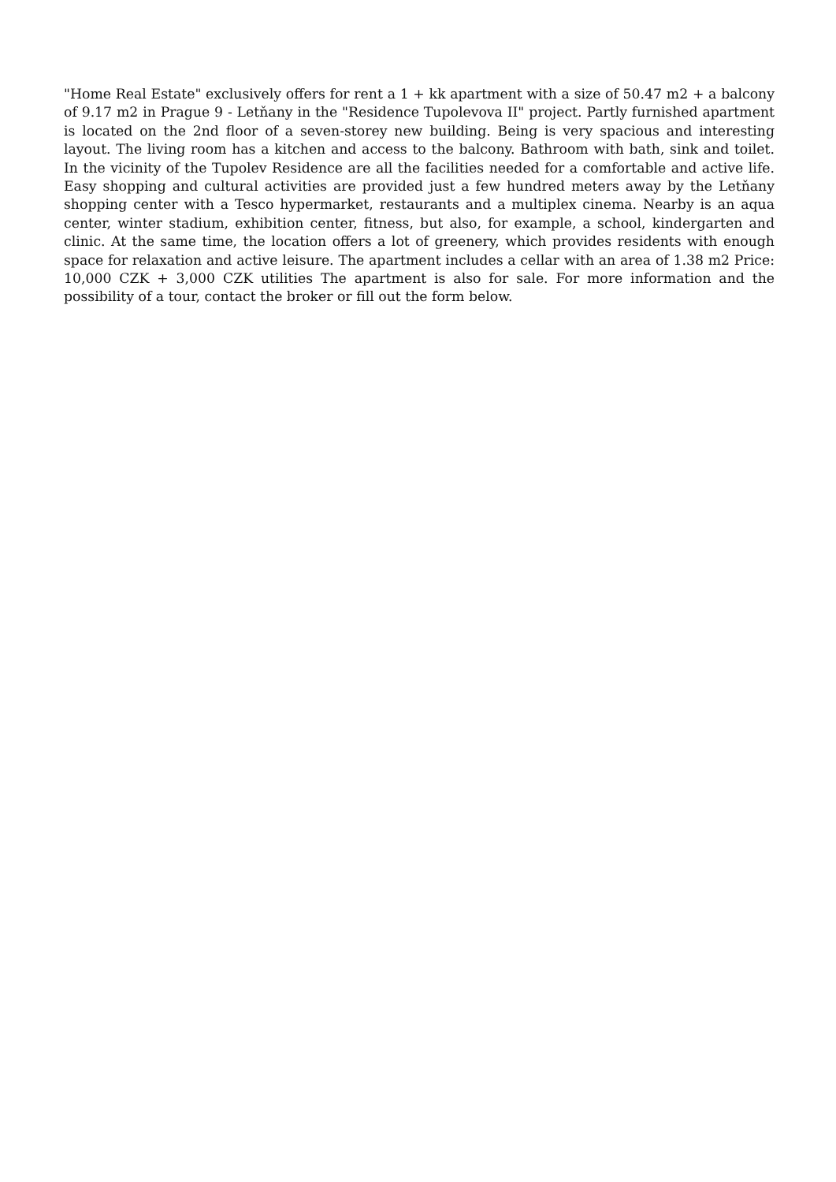"Home Real Estate" exclusively offers for rent a 1 + kk apartment with a size of 50.47 m2 + a balcony of 9.17 m2 in Prague 9 - Letňany in the "Residence Tupolevova II" project. Partly furnished apartment is located on the 2nd floor of a seven-storey new building. Being is very spacious and interesting layout. The living room has a kitchen and access to the balcony. Bathroom with bath, sink and toilet. In the vicinity of the Tupolev Residence are all the facilities needed for a comfortable and active life. Easy shopping and cultural activities are provided just a few hundred meters away by the Letňany shopping center with a Tesco hypermarket, restaurants and a multiplex cinema. Nearby is an aqua center, winter stadium, exhibition center, fitness, but also, for example, a school, kindergarten and clinic. At the same time, the location offers a lot of greenery, which provides residents with enough space for relaxation and active leisure. The apartment includes a cellar with an area of 1.38 m2 Price: 10,000 CZK + 3,000 CZK utilities The apartment is also for sale. For more information and the possibility of a tour, contact the broker or fill out the form below.